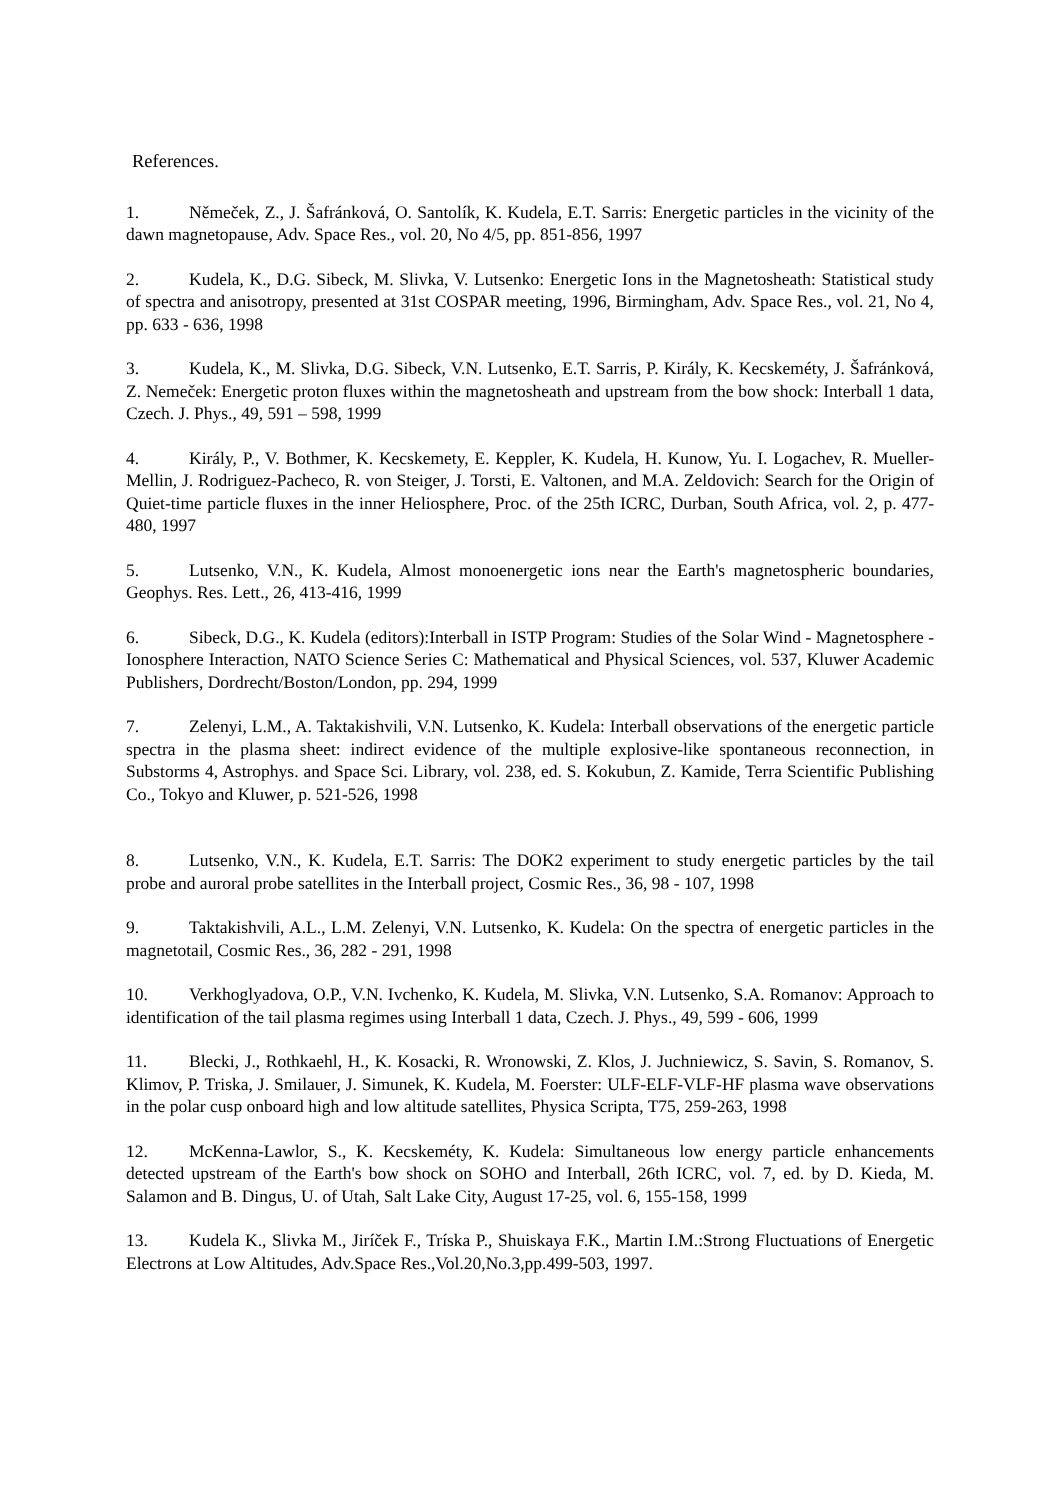References.
1. Němeček, Z., J. Šafránková, O. Santolík, K. Kudela, E.T. Sarris: Energetic particles in the vicinity of the dawn magnetopause, Adv. Space Res., vol. 20, No 4/5, pp. 851-856, 1997
2. Kudela, K., D.G. Sibeck, M. Slivka, V. Lutsenko: Energetic Ions in the Magnetosheath: Statistical study of spectra and anisotropy, presented at 31st COSPAR meeting, 1996, Birmingham, Adv. Space Res., vol. 21, No 4, pp. 633 - 636, 1998
3. Kudela, K., M. Slivka, D.G. Sibeck, V.N. Lutsenko, E.T. Sarris, P. Király, K. Kecskeméty, J. Šafránková, Z. Nemeček: Energetic proton fluxes within the magnetosheath and upstream from the bow shock: Interball 1 data, Czech. J. Phys., 49, 591 – 598, 1999
4. Király, P., V. Bothmer, K. Kecskemety, E. Keppler, K. Kudela, H. Kunow, Yu. I. Logachev, R. Mueller-Mellin, J. Rodriguez-Pacheco, R. von Steiger, J. Torsti, E. Valtonen, and M.A. Zeldovich: Search for the Origin of Quiet-time particle fluxes in the inner Heliosphere, Proc. of the 25th ICRC, Durban, South Africa, vol. 2, p. 477-480, 1997
5. Lutsenko, V.N., K. Kudela, Almost monoenergetic ions near the Earth's magnetospheric boundaries, Geophys. Res. Lett., 26, 413-416, 1999
6. Sibeck, D.G., K. Kudela (editors):Interball in ISTP Program: Studies of the Solar Wind - Magnetosphere - Ionosphere Interaction, NATO Science Series C: Mathematical and Physical Sciences, vol. 537, Kluwer Academic Publishers, Dordrecht/Boston/London, pp. 294, 1999
7. Zelenyi, L.M., A. Taktakishvili, V.N. Lutsenko, K. Kudela: Interball observations of the energetic particle spectra in the plasma sheet: indirect evidence of the multiple explosive-like spontaneous reconnection, in Substorms 4, Astrophys. and Space Sci. Library, vol. 238, ed. S. Kokubun, Z. Kamide, Terra Scientific Publishing Co., Tokyo and Kluwer, p. 521-526, 1998
8. Lutsenko, V.N., K. Kudela, E.T. Sarris: The DOK2 experiment to study energetic particles by the tail probe and auroral probe satellites in the Interball project, Cosmic Res., 36, 98 - 107, 1998
9. Taktakishvili, A.L., L.M. Zelenyi, V.N. Lutsenko, K. Kudela: On the spectra of energetic particles in the magnetotail, Cosmic Res., 36, 282 - 291, 1998
10. Verkhoglyadova, O.P., V.N. Ivchenko, K. Kudela, M. Slivka, V.N. Lutsenko, S.A. Romanov: Approach to identification of the tail plasma regimes using Interball 1 data, Czech. J. Phys., 49, 599 - 606, 1999
11. Blecki, J., Rothkaehl, H., K. Kosacki, R. Wronowski, Z. Klos, J. Juchniewicz, S. Savin, S. Romanov, S. Klimov, P. Triska, J. Smilauer, J. Simunek, K. Kudela, M. Foerster: ULF-ELF-VLF-HF plasma wave observations in the polar cusp onboard high and low altitude satellites, Physica Scripta, T75, 259-263, 1998
12. McKenna-Lawlor, S., K. Kecskeméty, K. Kudela: Simultaneous low energy particle enhancements detected upstream of the Earth's bow shock on SOHO and Interball, 26th ICRC, vol. 7, ed. by D. Kieda, M. Salamon and B. Dingus, U. of Utah, Salt Lake City, August 17-25, vol. 6, 155-158, 1999
13. Kudela K., Slivka M., Jiríček F., Tríska P., Shuiskaya F.K., Martin I.M.:Strong Fluctuations of Energetic Electrons at Low Altitudes, Adv.Space Res.,Vol.20,No.3,pp.499-503, 1997.